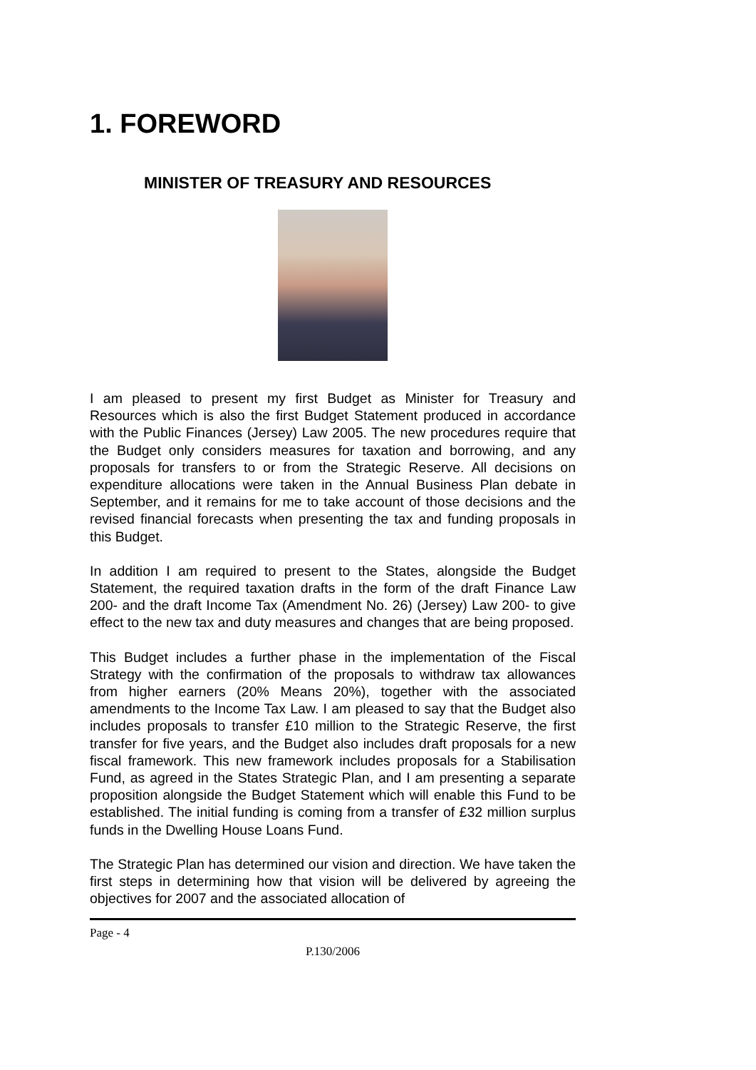1. FOREWORD
MINISTER OF TREASURY AND RESOURCES
I am pleased to present my first Budget as Minister for Treasury and Resources which is also the first Budget Statement produced in accordance with the Public Finances (Jersey) Law 2005. The new procedures require that the Budget only considers measures for taxation and borrowing, and any proposals for transfers to or from the Strategic Reserve. All decisions on expenditure allocations were taken in the Annual Business Plan debate in September, and it remains for me to take account of those decisions and the revised financial forecasts when presenting the tax and funding proposals in this Budget.
In addition I am required to present to the States, alongside the Budget Statement, the required taxation drafts in the form of the draft Finance Law 200- and the draft Income Tax (Amendment No. 26) (Jersey) Law 200- to give effect to the new tax and duty measures and changes that are being proposed.
This Budget includes a further phase in the implementation of the Fiscal Strategy with the confirmation of the proposals to withdraw tax allowances from higher earners (20% Means 20%), together with the associated amendments to the Income Tax Law. I am pleased to say that the Budget also includes proposals to transfer £10 million to the Strategic Reserve, the first transfer for five years, and the Budget also includes draft proposals for a new fiscal framework. This new framework includes proposals for a Stabilisation Fund, as agreed in the States Strategic Plan, and I am presenting a separate proposition alongside the Budget Statement which will enable this Fund to be established. The initial funding is coming from a transfer of £32 million surplus funds in the Dwelling House Loans Fund.
The Strategic Plan has determined our vision and direction. We have taken the first steps in determining how that vision will be delivered by agreeing the objectives for 2007 and the associated allocation of
Page - 4
P.130/2006